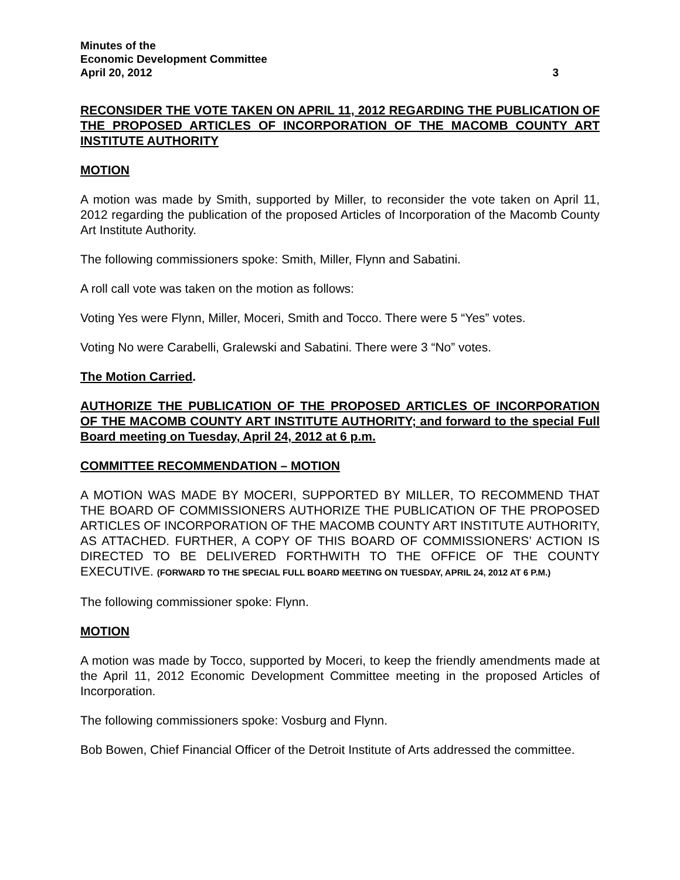Minutes of the
Economic Development Committee
April 20, 2012 3
RECONSIDER THE VOTE TAKEN ON APRIL 11, 2012 REGARDING THE PUBLICATION OF THE PROPOSED ARTICLES OF INCORPORATION OF THE MACOMB COUNTY ART INSTITUTE AUTHORITY
MOTION
A motion was made by Smith, supported by Miller, to reconsider the vote taken on April 11, 2012 regarding the publication of the proposed Articles of Incorporation of the Macomb County Art Institute Authority.
The following commissioners spoke: Smith, Miller, Flynn and Sabatini.
A roll call vote was taken on the motion as follows:
Voting Yes were Flynn, Miller, Moceri, Smith and Tocco. There were 5 “Yes” votes.
Voting No were Carabelli, Gralewski and Sabatini. There were 3 “No” votes.
The Motion Carried.
AUTHORIZE THE PUBLICATION OF THE PROPOSED ARTICLES OF INCORPORATION OF THE MACOMB COUNTY ART INSTITUTE AUTHORITY; and forward to the special Full Board meeting on Tuesday, April 24, 2012 at 6 p.m.
COMMITTEE RECOMMENDATION – MOTION
A MOTION WAS MADE BY MOCERI, SUPPORTED BY MILLER, TO RECOMMEND THAT THE BOARD OF COMMISSIONERS AUTHORIZE THE PUBLICATION OF THE PROPOSED ARTICLES OF INCORPORATION OF THE MACOMB COUNTY ART INSTITUTE AUTHORITY, AS ATTACHED. FURTHER, A COPY OF THIS BOARD OF COMMISSIONERS’ ACTION IS DIRECTED TO BE DELIVERED FORTHWITH TO THE OFFICE OF THE COUNTY EXECUTIVE. (FORWARD TO THE SPECIAL FULL BOARD MEETING ON TUESDAY, APRIL 24, 2012 AT 6 P.M.)
The following commissioner spoke: Flynn.
MOTION
A motion was made by Tocco, supported by Moceri, to keep the friendly amendments made at the April 11, 2012 Economic Development Committee meeting in the proposed Articles of Incorporation.
The following commissioners spoke: Vosburg and Flynn.
Bob Bowen, Chief Financial Officer of the Detroit Institute of Arts addressed the committee.